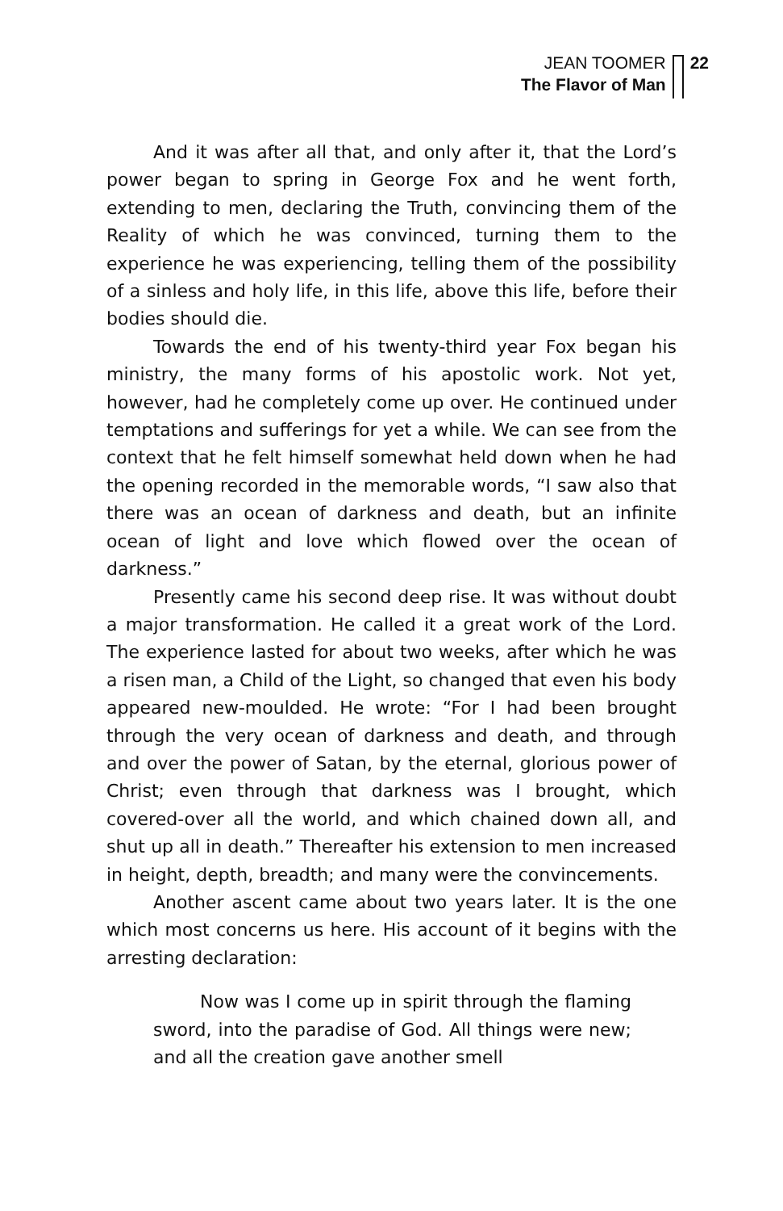JEAN TOOMER
The Flavor of Man
22
And it was after all that, and only after it, that the Lord’s power began to spring in George Fox and he went forth, extending to men, declaring the Truth, convincing them of the Reality of which he was convinced, turning them to the experience he was experiencing, telling them of the possibility of a sinless and holy life, in this life, above this life, before their bodies should die.
Towards the end of his twenty-third year Fox began his ministry, the many forms of his apostolic work. Not yet, however, had he completely come up over. He continued under temptations and sufferings for yet a while. We can see from the context that he felt himself somewhat held down when he had the opening recorded in the memorable words, “I saw also that there was an ocean of darkness and death, but an infinite ocean of light and love which flowed over the ocean of darkness.”
Presently came his second deep rise. It was without doubt a major transformation. He called it a great work of the Lord. The experience lasted for about two weeks, after which he was a risen man, a Child of the Light, so changed that even his body appeared new-moulded. He wrote: “For I had been brought through the very ocean of darkness and death, and through and over the power of Satan, by the eternal, glorious power of Christ; even through that darkness was I brought, which covered-over all the world, and which chained down all, and shut up all in death.” Thereafter his extension to men increased in height, depth, breadth; and many were the convincements.
Another ascent came about two years later. It is the one which most concerns us here. His account of it begins with the arresting declaration:
Now was I come up in spirit through the flaming sword, into the paradise of God. All things were new; and all the creation gave another smell